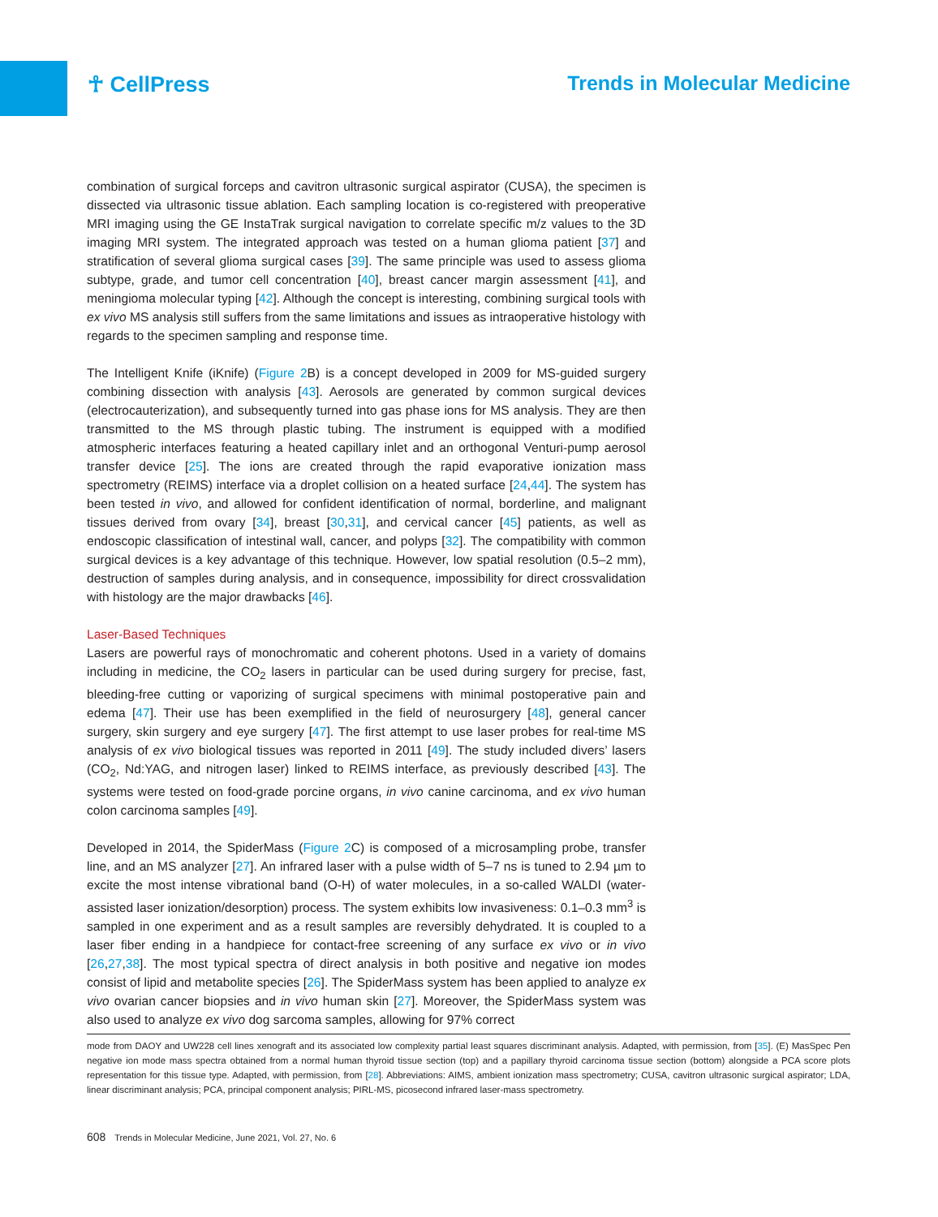☥ CellPress Trends in Molecular Medicine
combination of surgical forceps and cavitron ultrasonic surgical aspirator (CUSA), the specimen is dissected via ultrasonic tissue ablation. Each sampling location is co-registered with preoperative MRI imaging using the GE InstaTrak surgical navigation to correlate specific m/z values to the 3D imaging MRI system. The integrated approach was tested on a human glioma patient [37] and stratification of several glioma surgical cases [39]. The same principle was used to assess glioma subtype, grade, and tumor cell concentration [40], breast cancer margin assessment [41], and meningioma molecular typing [42]. Although the concept is interesting, combining surgical tools with ex vivo MS analysis still suffers from the same limitations and issues as intraoperative histology with regards to the specimen sampling and response time.
The Intelligent Knife (iKnife) (Figure 2 B) is a concept developed in 2009 for MS-guided surgery combining dissection with analysis [43]. Aerosols are generated by common surgical devices (electrocauterization), and subsequently turned into gas phase ions for MS analysis. They are then transmitted to the MS through plastic tubing. The instrument is equipped with a modified atmospheric interfaces featuring a heated capillary inlet and an orthogonal Venturi-pump aerosol transfer device [25]. The ions are created through the rapid evaporative ionization mass spectrometry (REIMS) interface via a droplet collision on a heated surface [24,44]. The system has been tested in vivo, and allowed for confident identification of normal, borderline, and malignant tissues derived from ovary [34], breast [30,31], and cervical cancer [45] patients, as well as endoscopic classification of intestinal wall, cancer, and polyps [32]. The compatibility with common surgical devices is a key advantage of this technique. However, low spatial resolution (0.5–2 mm), destruction of samples during analysis, and in consequence, impossibility for direct crossvalidation with histology are the major drawbacks [46].
Laser-Based Techniques
Lasers are powerful rays of monochromatic and coherent photons. Used in a variety of domains including in medicine, the CO<sub>2</sub> lasers in particular can be used during surgery for precise, fast, bleeding-free cutting or vaporizing of surgical specimens with minimal postoperative pain and edema [47]. Their use has been exemplified in the field of neurosurgery [48], general cancer surgery, skin surgery and eye surgery [47]. The first attempt to use laser probes for real-time MS analysis of ex vivo biological tissues was reported in 2011 [49]. The study included divers’ lasers (CO<sub>2</sub>, Nd:YAG, and nitrogen laser) linked to REIMS interface, as previously described [43]. The systems were tested on food-grade porcine organs, in vivo canine carcinoma, and ex vivo human colon carcinoma samples [49].
Developed in 2014, the SpiderMass (Figure 2 C) is composed of a microsampling probe, transfer line, and an MS analyzer [27]. An infrared laser with a pulse width of 5–7 ns is tuned to 2.94 µm to excite the most intense vibrational band (O-H) of water molecules, in a so-called WALDI (water-assisted laser ionization/desorption) process. The system exhibits low invasiveness: 0.1–0.3 mm<sup>3</sup> is sampled in one experiment and as a result samples are reversibly dehydrated. It is coupled to a laser fiber ending in a handpiece for contact-free screening of any surface ex vivo or in vivo [26,27,38]. The most typical spectra of direct analysis in both positive and negative ion modes consist of lipid and metabolite species [26]. The SpiderMass system has been applied to analyze ex vivo ovarian cancer biopsies and in vivo human skin [27]. Moreover, the SpiderMass system was also used to analyze ex vivo dog sarcoma samples, allowing for 97% correct
mode from DAOY and UW228 cell lines xenograft and its associated low complexity partial least squares discriminant analysis. Adapted, with permission, from [35]. (E) MasSpec Pen negative ion mode mass spectra obtained from a normal human thyroid tissue section (top) and a papillary thyroid carcinoma tissue section (bottom) alongside a PCA score plots representation for this tissue type. Adapted, with permission, from [28]. Abbreviations: AIMS, ambient ionization mass spectrometry; CUSA, cavitron ultrasonic surgical aspirator; LDA, linear discriminant analysis; PCA, principal component analysis; PIRL-MS, picosecond infrared laser-mass spectrometry.
608 Trends in Molecular Medicine, June 2021, Vol. 27, No. 6